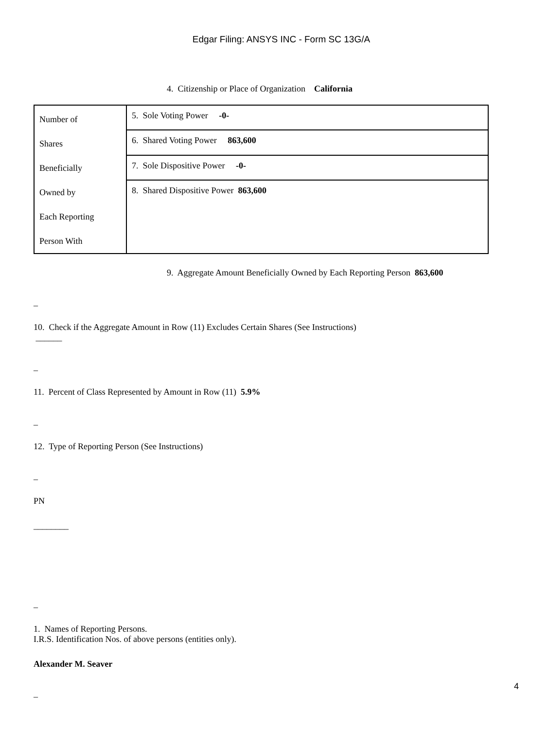Edgar Filing: ANSYS INC - Form SC 13G/A
4. Citizenship or Place of Organization California
| Number of Shares Beneficially Owned by Each Reporting Person With | 5. Sole Voting Power -0- |
| | 6. Shared Voting Power 863,600 |
| | 7. Sole Dispositive Power -0- |
| | 8. Shared Dispositive Power 863,600 |
9. Aggregate Amount Beneficially Owned by Each Reporting Person 863,600
_
10. Check if the Aggregate Amount in Row (11) Excludes Certain Shares (See Instructions) ______
_
11. Percent of Class Represented by Amount in Row (11) 5.9%
_
12. Type of Reporting Person (See Instructions)
_
PN
________
_
1. Names of Reporting Persons.
I.R.S. Identification Nos. of above persons (entities only).
Alexander M. Seaver
_
4